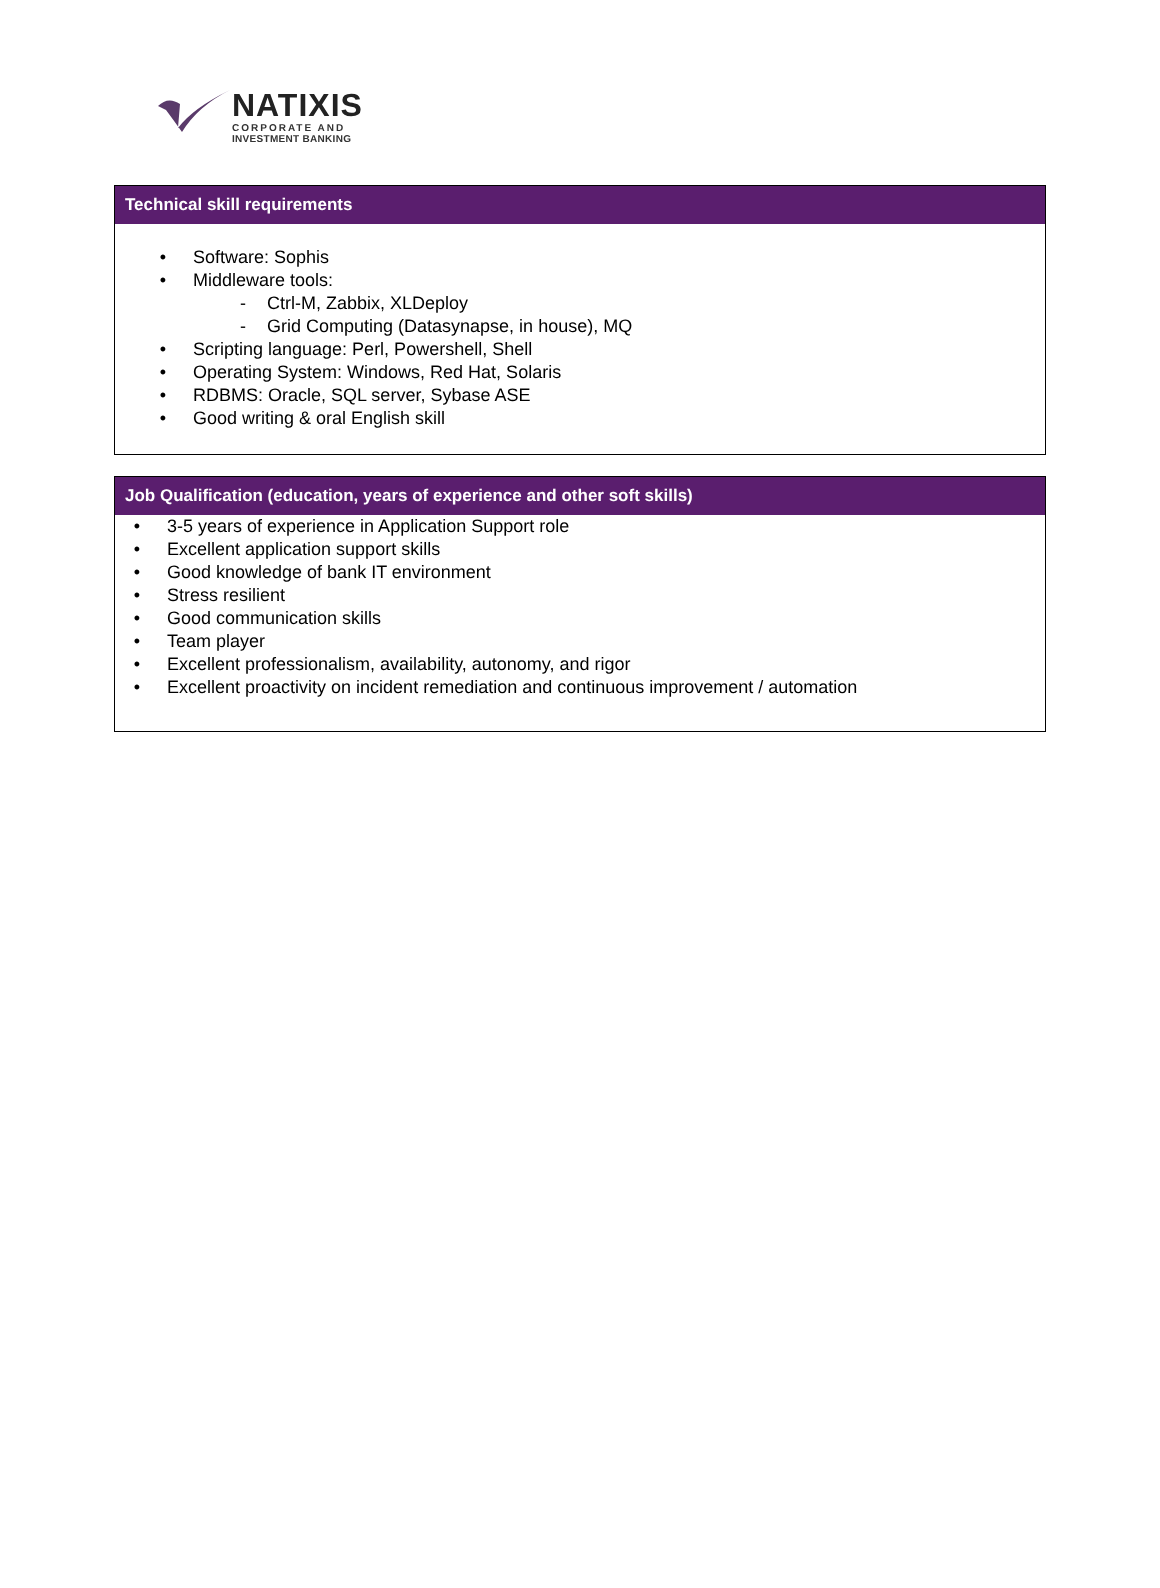NATIXIS
CORPORATE AND
INVESTMENT BANKING
Technical skill requirements
• Software: Sophis
• Middleware tools:
- Ctrl-M, Zabbix, XLDeploy
- Grid Computing (Datasynapse, in house), MQ
• Scripting language: Perl, Powershell, Shell
• Operating System: Windows, Red Hat, Solaris
• RDBMS: Oracle, SQL server, Sybase ASE
• Good writing & oral English skill
Job Qualification (education, years of experience and other soft skills)
• 3-5 years of experience in Application Support role
• Excellent application support skills
• Good knowledge of bank IT environment
• Stress resilient
• Good communication skills
• Team player
• Excellent professionalism, availability, autonomy, and rigor
• Excellent proactivity on incident remediation and continuous improvement / automation